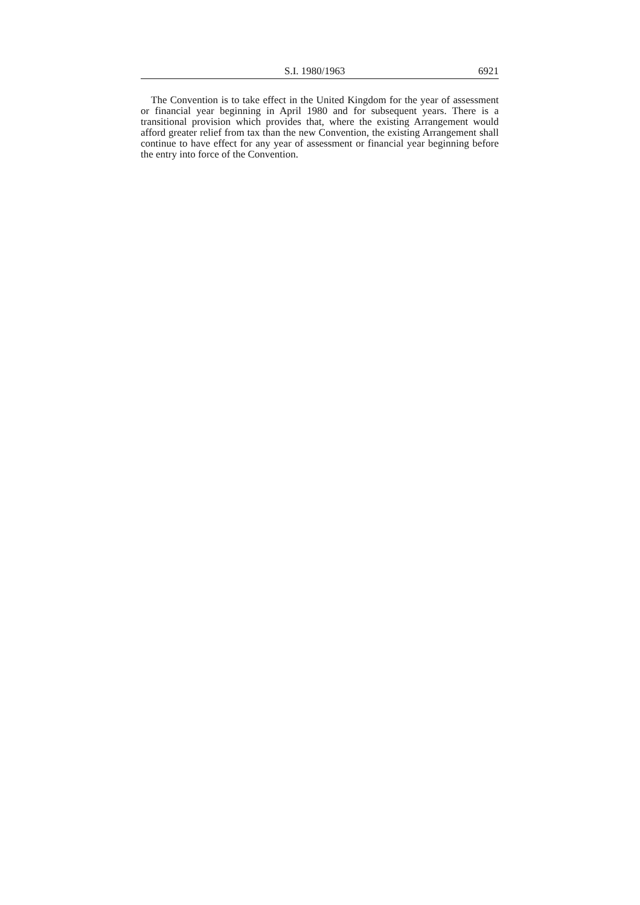S.I. 1980/1963 6921
The Convention is to take effect in the United Kingdom for the year of assessment or financial year beginning in April 1980 and for subsequent years. There is a transitional provision which provides that, where the existing Arrangement would afford greater relief from tax than the new Convention, the existing Arrangement shall continue to have effect for any year of assessment or financial year beginning before the entry into force of the Convention.